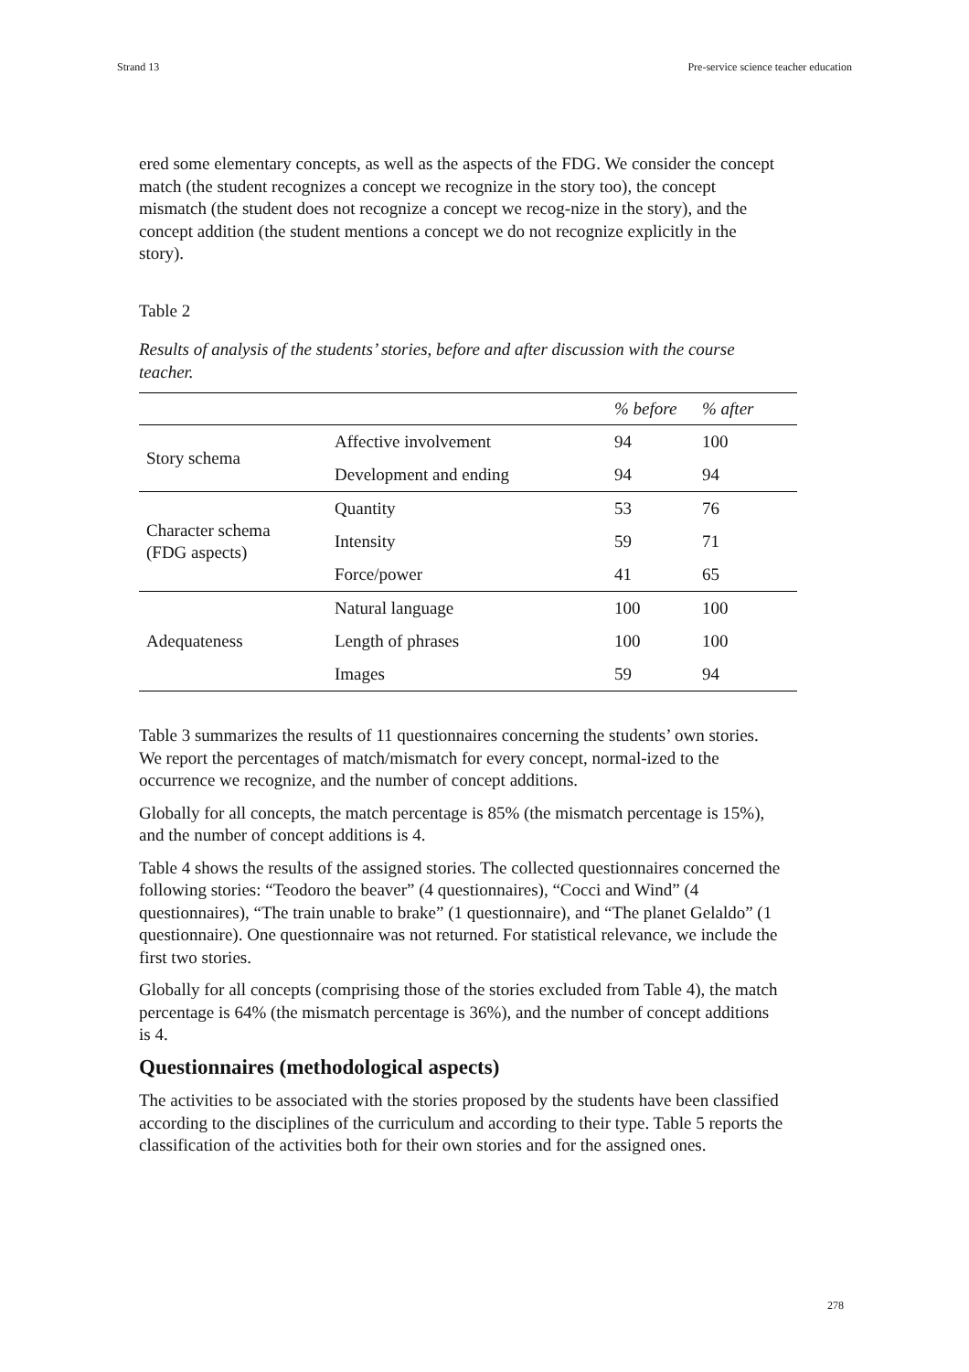Strand 13 Pre-service science teacher education
ered some elementary concepts, as well as the aspects of the FDG. We consider the concept match (the student recognizes a concept we recognize in the story too), the concept mismatch (the student does not recognize a concept we recog-nize in the story), and the concept addition (the student mentions a concept we do not recognize explicitly in the story).
Table 2
Results of analysis of the students’ stories, before and after discussion with the course teacher.
| | | % before | % after |
| --- | --- | --- | --- |
| Story schema | Affective involvement | 94 | 100 |
| | Development and ending | 94 | 94 |
| Character schema (FDG aspects) | Quantity | 53 | 76 |
| | Intensity | 59 | 71 |
| | Force/power | 41 | 65 |
| Adequateness | Natural language | 100 | 100 |
| | Length of phrases | 100 | 100 |
| | Images | 59 | 94 |
Table 3 summarizes the results of 11 questionnaires concerning the students’ own stories. We report the percentages of match/mismatch for every concept, normal-ized to the occurrence we recognize, and the number of concept additions.
Globally for all concepts, the match percentage is 85% (the mismatch percentage is 15%), and the number of concept additions is 4.
Table 4 shows the results of the assigned stories. The collected questionnaires concerned the following stories: “Teodoro the beaver” (4 questionnaires), “Cocci and Wind” (4 questionnaires), “The train unable to brake” (1 questionnaire), and “The planet Gelaldo” (1 questionnaire). One questionnaire was not returned. For statistical relevance, we include the first two stories.
Globally for all concepts (comprising those of the stories excluded from Table 4), the match percentage is 64% (the mismatch percentage is 36%), and the number of concept additions is 4.
Questionnaires (methodological aspects)
The activities to be associated with the stories proposed by the students have been classified according to the disciplines of the curriculum and according to their type. Table 5 reports the classification of the activities both for their own stories and for the assigned ones.
278